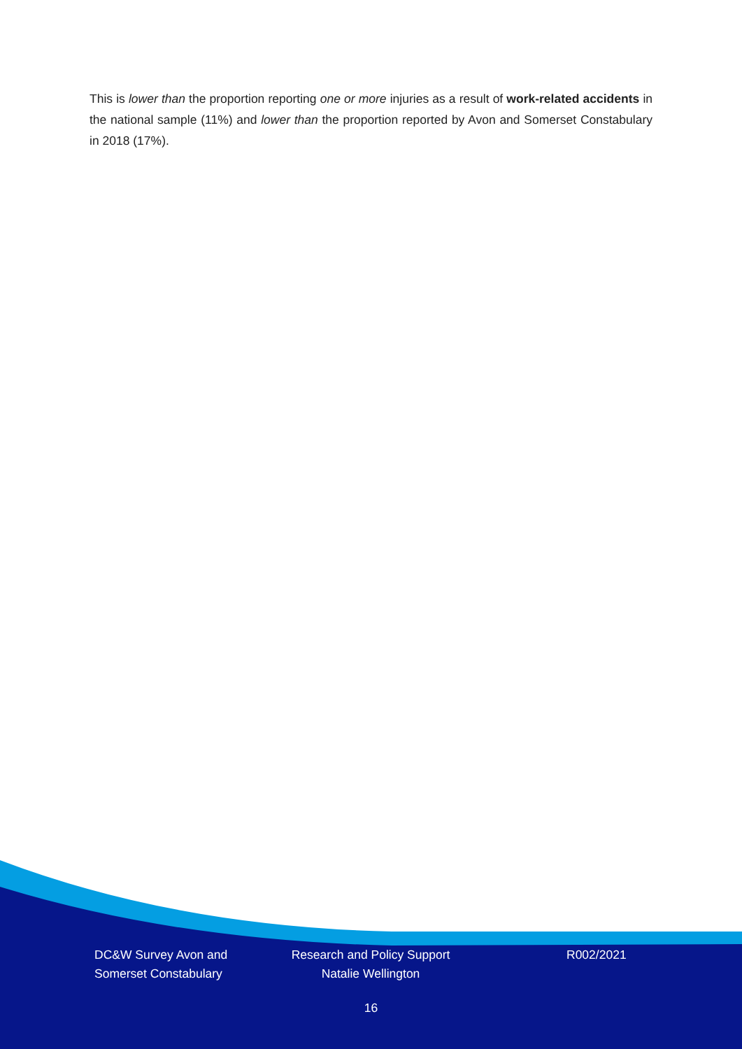This is lower than the proportion reporting one or more injuries as a result of work-related accidents in the national sample (11%) and lower than the proportion reported by Avon and Somerset Constabulary in 2018 (17%).
DC&W Survey Avon and Somerset Constabulary
Research and Policy Support
Natalie Wellington
R002/2021
16